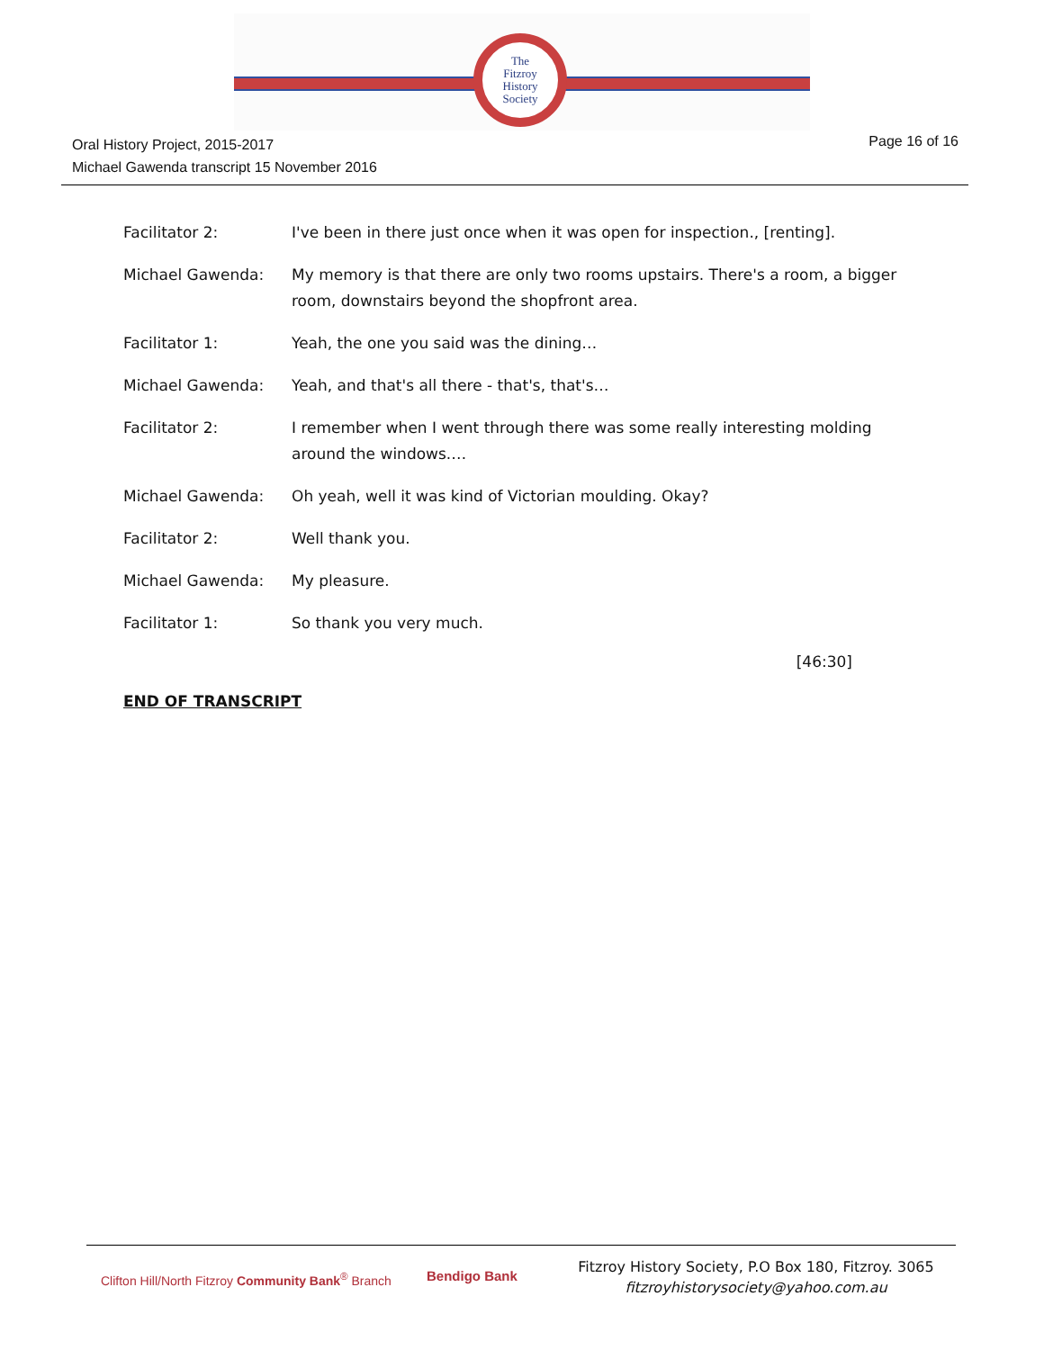The
Fitzroy
History
Society
Oral History Project, 2015-2017
Michael Gawenda transcript 15 November 2016
Page 16 of 16
Facilitator 2: I've been in there just once when it was open for inspection., [renting].
Michael Gawenda: My memory is that there are only two rooms upstairs. There's a room, a bigger room, downstairs beyond the shopfront area.
Facilitator 1: Yeah, the one you said was the dining…
Michael Gawenda: Yeah, and that's all there - that's, that's…
Facilitator 2: I remember when I went through there was some really interesting molding around the windows.…
Michael Gawenda: Oh yeah, well it was kind of Victorian moulding. Okay?
Facilitator 2: Well thank you.
Michael Gawenda: My pleasure.
Facilitator 1: So thank you very much.
[46:30]
END OF TRANSCRIPT
Clifton Hill/North Fitzroy Community Bank<sup>®</sup> Branch
Bendigo Bank
Fitzroy History Society, P.O Box 180, Fitzroy. 3065
fitzroyhistorysociety@yahoo.com.au